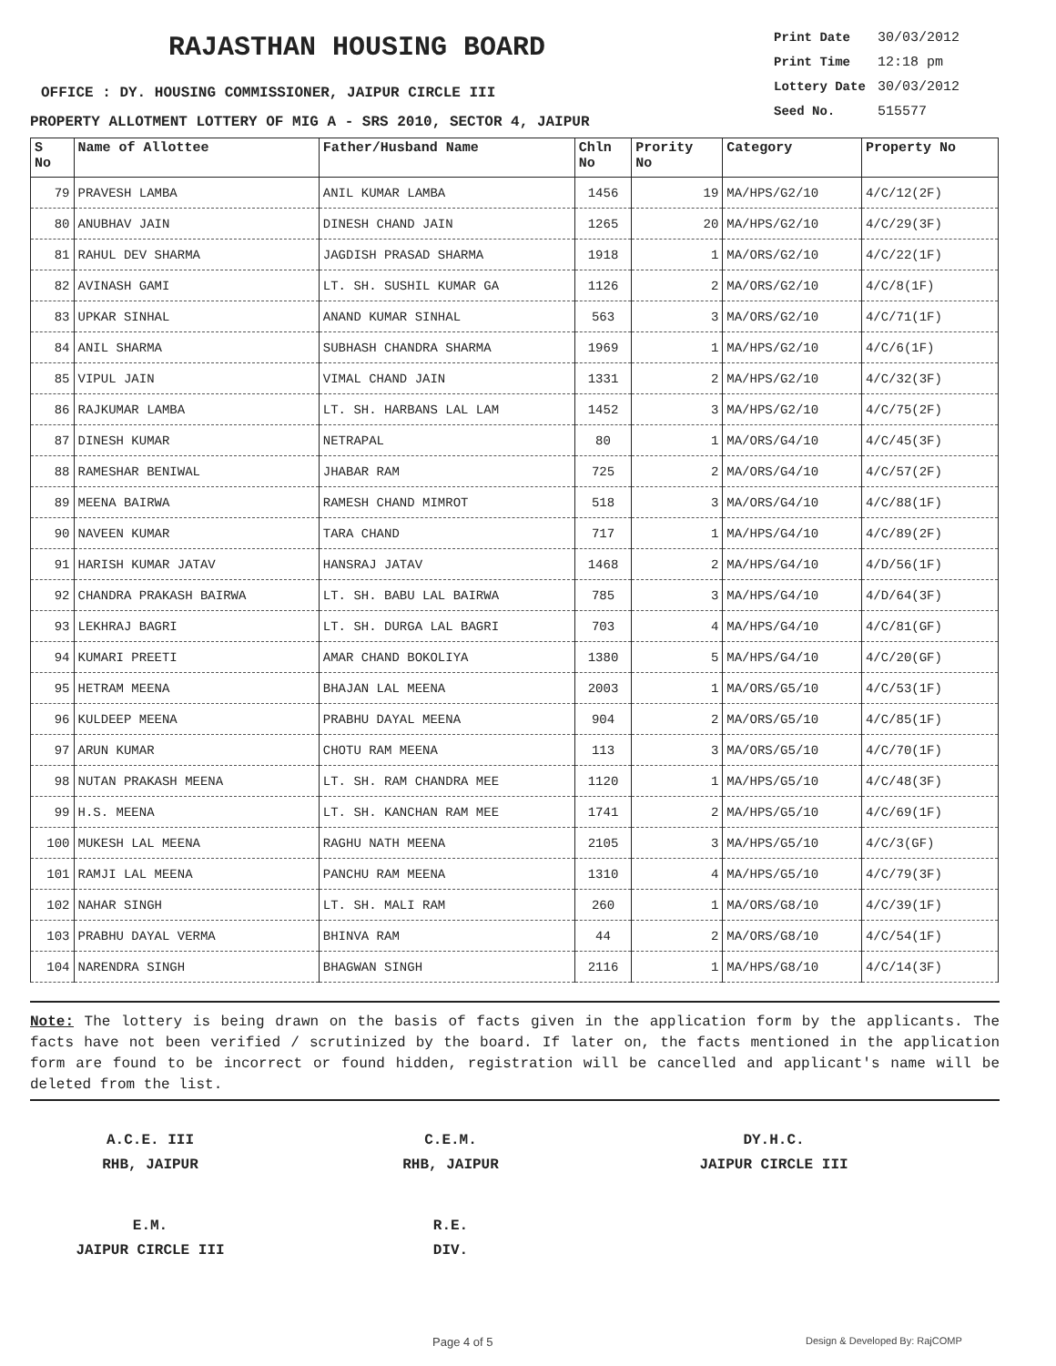RAJASTHAN HOUSING BOARD
OFFICE : DY. HOUSING COMMISSIONER, JAIPUR CIRCLE III
PROPERTY ALLOTMENT LOTTERY OF MIG A - SRS 2010, SECTOR 4, JAIPUR
Print Date 30/03/2012
Print Time 12:18 pm
Lottery Date 30/03/2012
Seed No. 515577
| S No | Name of Allottee | Father/Husband Name | Chln No | Prority No | Category | Property No |
| --- | --- | --- | --- | --- | --- | --- |
| 79 | PRAVESH LAMBA | ANIL KUMAR LAMBA | 1456 | 19 | MA/HPS/G2/10 | 4/C/12(2F) |
| 80 | ANUBHAV JAIN | DINESH CHAND JAIN | 1265 | 20 | MA/HPS/G2/10 | 4/C/29(3F) |
| 81 | RAHUL DEV SHARMA | JAGDISH PRASAD SHARMA | 1918 | 1 | MA/ORS/G2/10 | 4/C/22(1F) |
| 82 | AVINASH GAMI | LT. SH. SUSHIL KUMAR GA | 1126 | 2 | MA/ORS/G2/10 | 4/C/8(1F) |
| 83 | UPKAR SINHAL | ANAND KUMAR SINHAL | 563 | 3 | MA/ORS/G2/10 | 4/C/71(1F) |
| 84 | ANIL SHARMA | SUBHASH CHANDRA SHARMA | 1969 | 1 | MA/HPS/G2/10 | 4/C/6(1F) |
| 85 | VIPUL JAIN | VIMAL CHAND JAIN | 1331 | 2 | MA/HPS/G2/10 | 4/C/32(3F) |
| 86 | RAJKUMAR LAMBA | LT. SH. HARBANS LAL LAM | 1452 | 3 | MA/HPS/G2/10 | 4/C/75(2F) |
| 87 | DINESH KUMAR | NETRAPAL | 80 | 1 | MA/ORS/G4/10 | 4/C/45(3F) |
| 88 | RAMESHAR BENIWAL | JHABAR RAM | 725 | 2 | MA/ORS/G4/10 | 4/C/57(2F) |
| 89 | MEENA BAIRWA | RAMESH CHAND MIMROT | 518 | 3 | MA/ORS/G4/10 | 4/C/88(1F) |
| 90 | NAVEEN KUMAR | TARA CHAND | 717 | 1 | MA/HPS/G4/10 | 4/C/89(2F) |
| 91 | HARISH KUMAR JATAV | HANSRAJ JATAV | 1468 | 2 | MA/HPS/G4/10 | 4/D/56(1F) |
| 92 | CHANDRA PRAKASH BAIRWA | LT. SH. BABU LAL BAIRWA | 785 | 3 | MA/HPS/G4/10 | 4/D/64(3F) |
| 93 | LEKHRAJ BAGRI | LT. SH. DURGA LAL BAGRI | 703 | 4 | MA/HPS/G4/10 | 4/C/81(GF) |
| 94 | KUMARI PREETI | AMAR CHAND BOKOLIYA | 1380 | 5 | MA/HPS/G4/10 | 4/C/20(GF) |
| 95 | HETRAM MEENA | BHAJAN LAL MEENA | 2003 | 1 | MA/ORS/G5/10 | 4/C/53(1F) |
| 96 | KULDEEP MEENA | PRABHU DAYAL MEENA | 904 | 2 | MA/ORS/G5/10 | 4/C/85(1F) |
| 97 | ARUN KUMAR | CHOTU RAM MEENA | 113 | 3 | MA/ORS/G5/10 | 4/C/70(1F) |
| 98 | NUTAN PRAKASH MEENA | LT. SH. RAM CHANDRA MEE | 1120 | 1 | MA/HPS/G5/10 | 4/C/48(3F) |
| 99 | H.S. MEENA | LT. SH. KANCHAN RAM MEE | 1741 | 2 | MA/HPS/G5/10 | 4/C/69(1F) |
| 100 | MUKESH LAL MEENA | RAGHU NATH MEENA | 2105 | 3 | MA/HPS/G5/10 | 4/C/3(GF) |
| 101 | RAMJI LAL MEENA | PANCHU RAM MEENA | 1310 | 4 | MA/HPS/G5/10 | 4/C/79(3F) |
| 102 | NAHAR SINGH | LT. SH. MALI RAM | 260 | 1 | MA/ORS/G8/10 | 4/C/39(1F) |
| 103 | PRABHU DAYAL VERMA | BHINVA RAM | 44 | 2 | MA/ORS/G8/10 | 4/C/54(1F) |
| 104 | NARENDRA SINGH | BHAGWAN SINGH | 2116 | 1 | MA/HPS/G8/10 | 4/C/14(3F) |
Note: The lottery is being drawn on the basis of facts given in the application form by the applicants. The facts have not been verified / scrutinized by the board. If later on, the facts mentioned in the application form are found to be incorrect or found hidden, registration will be cancelled and applicant's name will be deleted from the list.
A.C.E. III
RHB, JAIPUR
C.E.M.
RHB, JAIPUR
DY.H.C.
JAIPUR CIRCLE III
E.M.
JAIPUR CIRCLE III
R.E.
DIV.
Page 4 of 5 Design & Developed By: RajCOMP